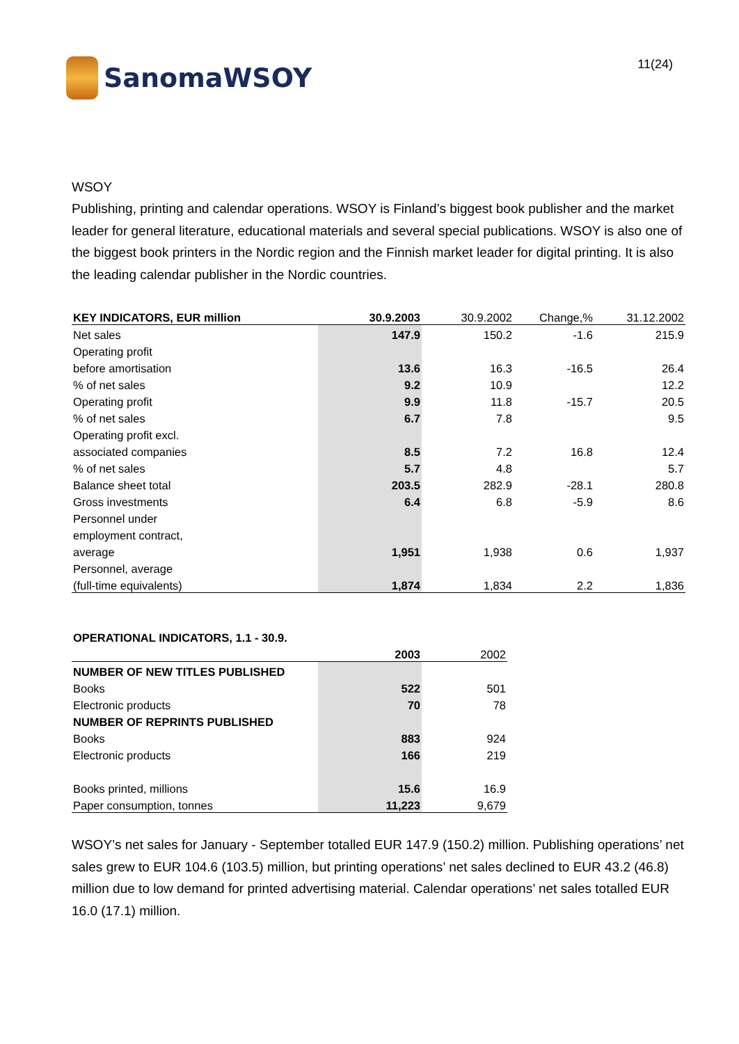SanomaWSOY
11(24)
WSOY
Publishing, printing and calendar operations. WSOY is Finland’s biggest book publisher and the market leader for general literature, educational materials and several special publications. WSOY is also one of the biggest book printers in the Nordic region and the Finnish market leader for digital printing. It is also the leading calendar publisher in the Nordic countries.
| KEY INDICATORS, EUR million | 30.9.2003 | 30.9.2002 | Change,% | 31.12.2002 |
| Net sales | 147.9 | 150.2 | -1.6 | 215.9 |
| Operating profit | | | | |
| before amortisation | 13.6 | 16.3 | -16.5 | 26.4 |
| % of net sales | 9.2 | 10.9 | | 12.2 |
| Operating profit | 9.9 | 11.8 | -15.7 | 20.5 |
| % of net sales | 6.7 | 7.8 | | 9.5 |
| Operating profit excl. | | | | |
| associated companies | 8.5 | 7.2 | 16.8 | 12.4 |
| % of net sales | 5.7 | 4.8 | | 5.7 |
| Balance sheet total | 203.5 | 282.9 | -28.1 | 280.8 |
| Gross investments | 6.4 | 6.8 | -5.9 | 8.6 |
| Personnel under | | | | |
| employment contract, | | | | |
| average | 1,951 | 1,938 | 0.6 | 1,937 |
| Personnel, average | | | | |
| (full-time equivalents) | 1,874 | 1,834 | 2.2 | 1,836 |
| OPERATIONAL INDICATORS, 1.1 - 30.9. | | |
| | 2003 | 2002 |
| NUMBER OF NEW TITLES PUBLISHED | | |
| Books | 522 | 501 |
| Electronic products | 70 | 78 |
| NUMBER OF REPRINTS PUBLISHED | | |
| Books | 883 | 924 |
| Electronic products | 166 | 219 |
| Books printed, millions | 15.6 | 16.9 |
| Paper consumption, tonnes | 11,223 | 9,679 |
WSOY’s net sales for January - September totalled EUR 147.9 (150.2) million. Publishing operations’ net sales grew to EUR 104.6 (103.5) million, but printing operations’ net sales declined to EUR 43.2 (46.8) million due to low demand for printed advertising material. Calendar operations’ net sales totalled EUR 16.0 (17.1) million.